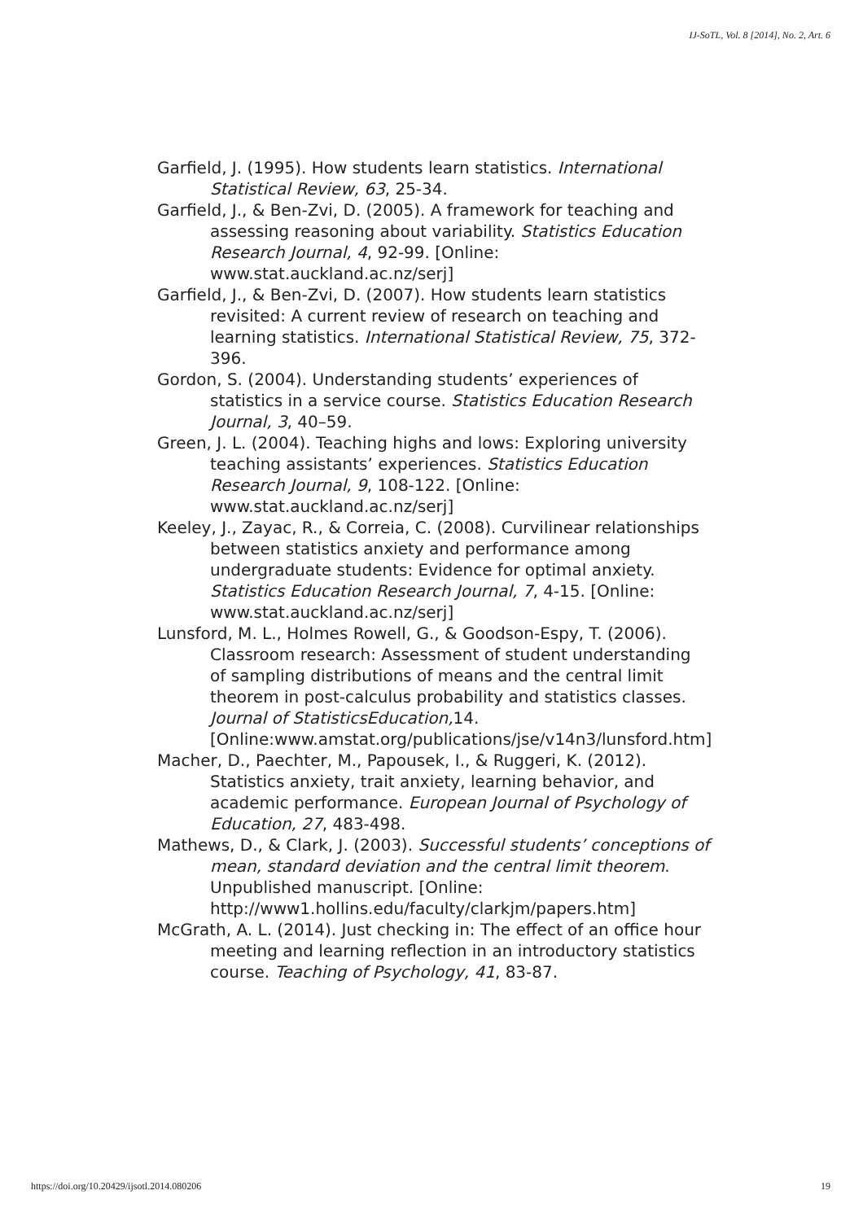IJ-SoTL, Vol. 8 [2014], No. 2, Art. 6
Garfield, J. (1995). How students learn statistics. International Statistical Review, 63, 25-34.
Garfield, J., & Ben-Zvi, D. (2005). A framework for teaching and assessing reasoning about variability. Statistics Education Research Journal, 4, 92-99. [Online: www.stat.auckland.ac.nz/serj]
Garfield, J., & Ben-Zvi, D. (2007). How students learn statistics revisited: A current review of research on teaching and learning statistics. International Statistical Review, 75, 372-396.
Gordon, S. (2004). Understanding students’ experiences of statistics in a service course. Statistics Education Research Journal, 3, 40–59.
Green, J. L. (2004). Teaching highs and lows: Exploring university teaching assistants’ experiences. Statistics Education Research Journal, 9, 108-122. [Online: www.stat.auckland.ac.nz/serj]
Keeley, J., Zayac, R., & Correia, C. (2008). Curvilinear relationships between statistics anxiety and performance among undergraduate students: Evidence for optimal anxiety. Statistics Education Research Journal, 7, 4-15. [Online: www.stat.auckland.ac.nz/serj]
Lunsford, M. L., Holmes Rowell, G., & Goodson-Espy, T. (2006). Classroom research: Assessment of student understanding of sampling distributions of means and the central limit theorem in post-calculus probability and statistics classes. Journal of StatisticsEducation, 14.[Online:www.amstat.org/publications/jse/v14n3/lunsford.htm]
Macher, D., Paechter, M., Papousek, I., & Ruggeri, K. (2012). Statistics anxiety, trait anxiety, learning behavior, and academic performance. European Journal of Psychology of Education, 27, 483-498.
Mathews, D., & Clark, J. (2003). Successful students’ conceptions of mean, standard deviation and the central limit theorem. Unpublished manuscript. [Online: http://www1.hollins.edu/faculty/clarkjm/papers.htm]
McGrath, A. L. (2014). Just checking in: The effect of an office hour meeting and learning reflection in an introductory statistics course. Teaching of Psychology, 41, 83-87.
https://doi.org/10.20429/ijsotl.2014.080206
19